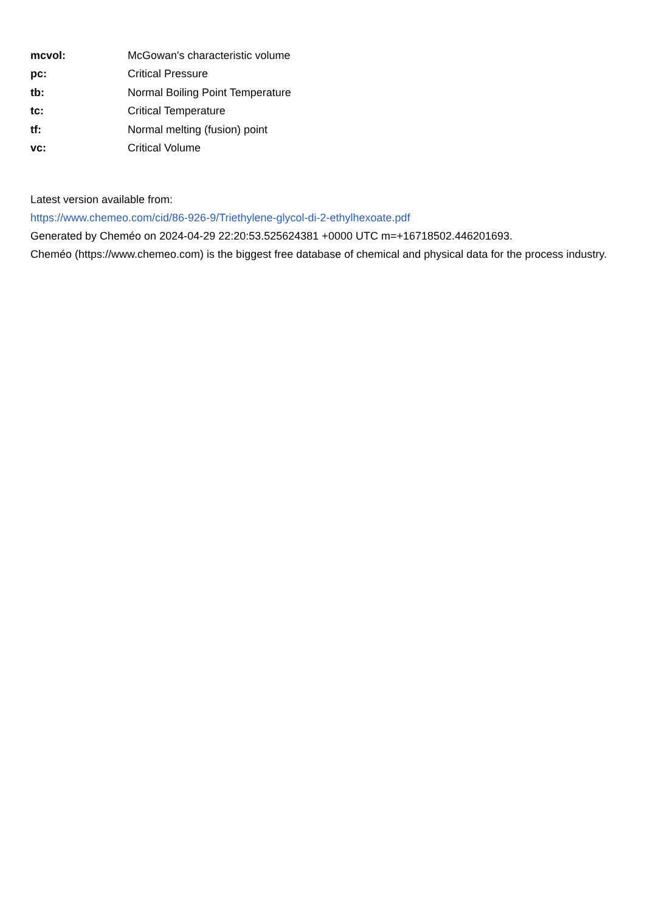| mcvol: | McGowan's characteristic volume |
| pc: | Critical Pressure |
| tb: | Normal Boiling Point Temperature |
| tc: | Critical Temperature |
| tf: | Normal melting (fusion) point |
| vc: | Critical Volume |
Latest version available from:
https://www.chemeo.com/cid/86-926-9/Triethylene-glycol-di-2-ethylhexoate.pdf
Generated by Cheméo on 2024-04-29 22:20:53.525624381 +0000 UTC m=+16718502.446201693.
Cheméo (https://www.chemeo.com) is the biggest free database of chemical and physical data for the process industry.